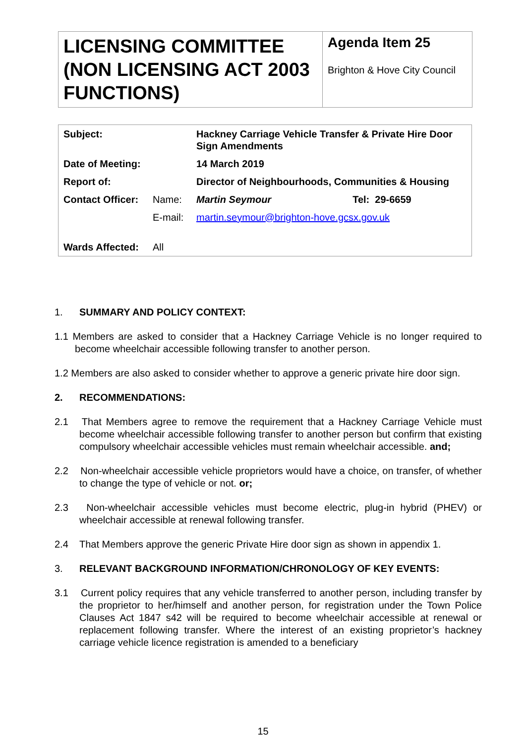LICENSING COMMITTEE (NON LICENSING ACT 2003 FUNCTIONS)
Agenda Item 25
Brighton & Hove City Council
| Subject: | | Hackney Carriage Vehicle Transfer & Private Hire Door Sign Amendments | |
| Date of Meeting: | | 14 March 2019 | |
| Report of: | | Director of Neighbourhoods, Communities & Housing | |
| Contact Officer: | Name: | Martin Seymour | Tel: 29-6659 |
| | E-mail: | martin.seymour@brighton-hove.gcsx.gov.uk | |
| Wards Affected: | All | | |
1. SUMMARY AND POLICY CONTEXT:
1.1 Members are asked to consider that a Hackney Carriage Vehicle is no longer required to become wheelchair accessible following transfer to another person.
1.2 Members are also asked to consider whether to approve a generic private hire door sign.
2. RECOMMENDATIONS:
2.1 That Members agree to remove the requirement that a Hackney Carriage Vehicle must become wheelchair accessible following transfer to another person but confirm that existing compulsory wheelchair accessible vehicles must remain wheelchair accessible. and;
2.2 Non-wheelchair accessible vehicle proprietors would have a choice, on transfer, of whether to change the type of vehicle or not. or;
2.3 Non-wheelchair accessible vehicles must become electric, plug-in hybrid (PHEV) or wheelchair accessible at renewal following transfer.
2.4 That Members approve the generic Private Hire door sign as shown in appendix 1.
3. RELEVANT BACKGROUND INFORMATION/CHRONOLOGY OF KEY EVENTS:
3.1 Current policy requires that any vehicle transferred to another person, including transfer by the proprietor to her/himself and another person, for registration under the Town Police Clauses Act 1847 s42 will be required to become wheelchair accessible at renewal or replacement following transfer. Where the interest of an existing proprietor’s hackney carriage vehicle licence registration is amended to a beneficiary
15